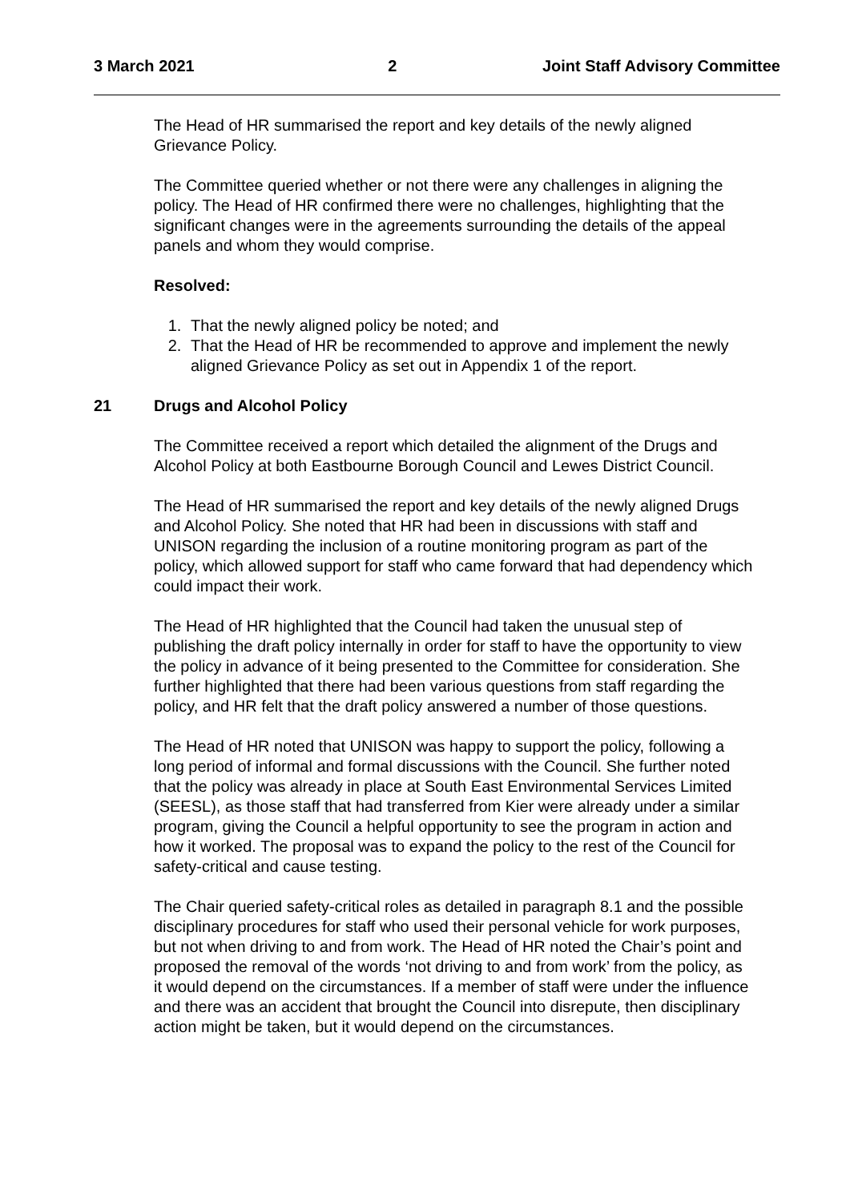3 March 2021 2 Joint Staff Advisory Committee
The Head of HR summarised the report and key details of the newly aligned Grievance Policy.
The Committee queried whether or not there were any challenges in aligning the policy. The Head of HR confirmed there were no challenges, highlighting that the significant changes were in the agreements surrounding the details of the appeal panels and whom they would comprise.
Resolved:
1. That the newly aligned policy be noted; and
2. That the Head of HR be recommended to approve and implement the newly aligned Grievance Policy as set out in Appendix 1 of the report.
21 Drugs and Alcohol Policy
The Committee received a report which detailed the alignment of the Drugs and Alcohol Policy at both Eastbourne Borough Council and Lewes District Council.
The Head of HR summarised the report and key details of the newly aligned Drugs and Alcohol Policy. She noted that HR had been in discussions with staff and UNISON regarding the inclusion of a routine monitoring program as part of the policy, which allowed support for staff who came forward that had dependency which could impact their work.
The Head of HR highlighted that the Council had taken the unusual step of publishing the draft policy internally in order for staff to have the opportunity to view the policy in advance of it being presented to the Committee for consideration. She further highlighted that there had been various questions from staff regarding the policy, and HR felt that the draft policy answered a number of those questions.
The Head of HR noted that UNISON was happy to support the policy, following a long period of informal and formal discussions with the Council. She further noted that the policy was already in place at South East Environmental Services Limited (SEESL), as those staff that had transferred from Kier were already under a similar program, giving the Council a helpful opportunity to see the program in action and how it worked. The proposal was to expand the policy to the rest of the Council for safety-critical and cause testing.
The Chair queried safety-critical roles as detailed in paragraph 8.1 and the possible disciplinary procedures for staff who used their personal vehicle for work purposes, but not when driving to and from work. The Head of HR noted the Chair’s point and proposed the removal of the words ‘not driving to and from work’ from the policy, as it would depend on the circumstances. If a member of staff were under the influence and there was an accident that brought the Council into disrepute, then disciplinary action might be taken, but it would depend on the circumstances.